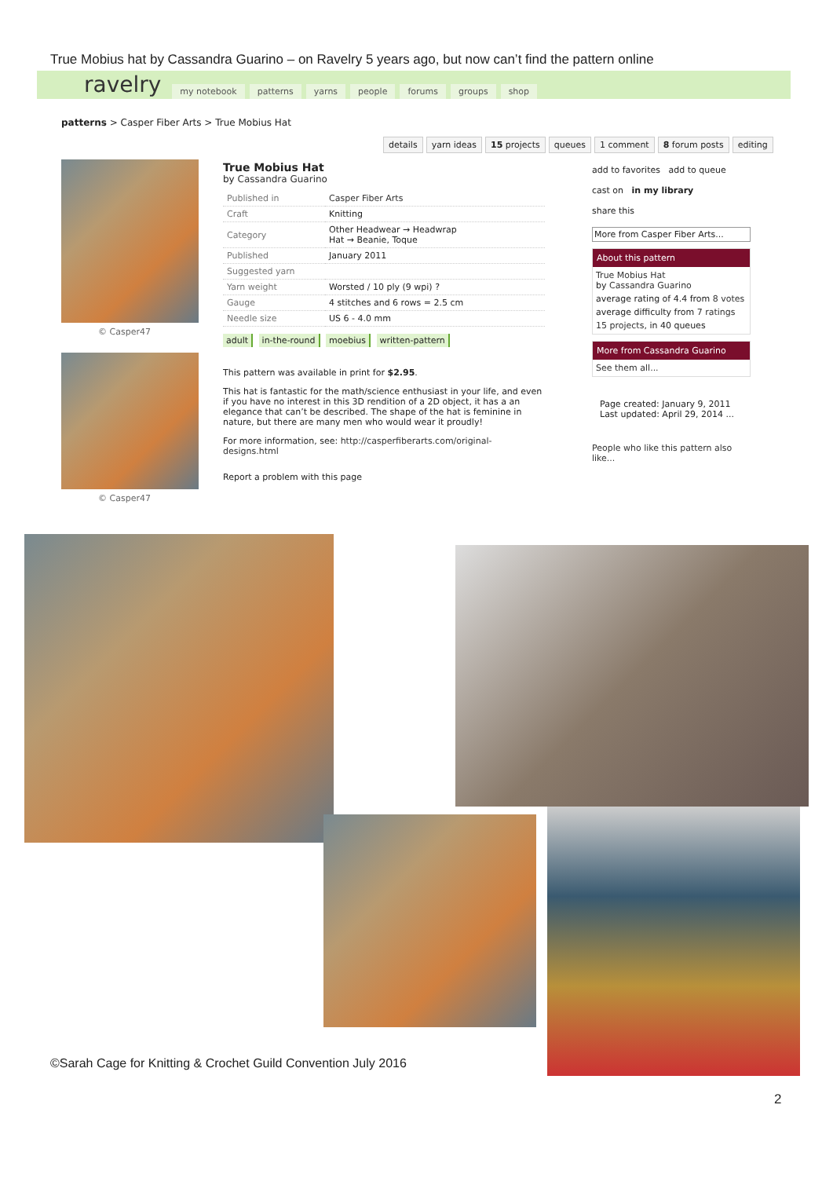True Mobius hat by Cassandra Guarino – on Ravelry 5 years ago, but now can’t find the pattern online
ravelry
my notebook patterns yarns people forums groups shop
patterns > Casper Fiber Arts > True Mobius Hat
details yarn ideas 15 projects queues 1 comment 8 forum posts editing
© Casper47
© Casper47
True Mobius Hat
by Cassandra Guarino
| Published in | Casper Fiber Arts |
| Craft | Knitting |
| Category | Other Headwear → Headwrap Hat → Beanie, Toque |
| Published | January 2011 |
| Suggested yarn | |
| Yarn weight | Worsted / 10 ply (9 wpi) ? |
| Gauge | 4 stitches and 6 rows = 2.5 cm |
| Needle size | US 6 - 4.0 mm |
adult in-the-round moebius written-pattern
This pattern was available in print for $2.95.
This hat is fantastic for the math/science enthusiast in your life, and even if you have no interest in this 3D rendition of a 2D object, it has a an elegance that can’t be described. The shape of the hat is feminine in nature, but there are many men who would wear it proudly!
For more information, see: http://casperfiberarts.com/original-designs.html
Report a problem with this page
add to favorites add to queue
cast on in my library
share this
More from Casper Fiber Arts...
About this pattern
True Mobius Hat
by Cassandra Guarino
average rating of 4.4 from 8 votes
average difficulty from 7 ratings
15 projects, in 40 queues
More from Cassandra Guarino
See them all...
Page created: January 9, 2011
Last updated: April 29, 2014 ...
People who like this pattern also like...
©Sarah Cage for Knitting & Crochet Guild Convention July 2016
2